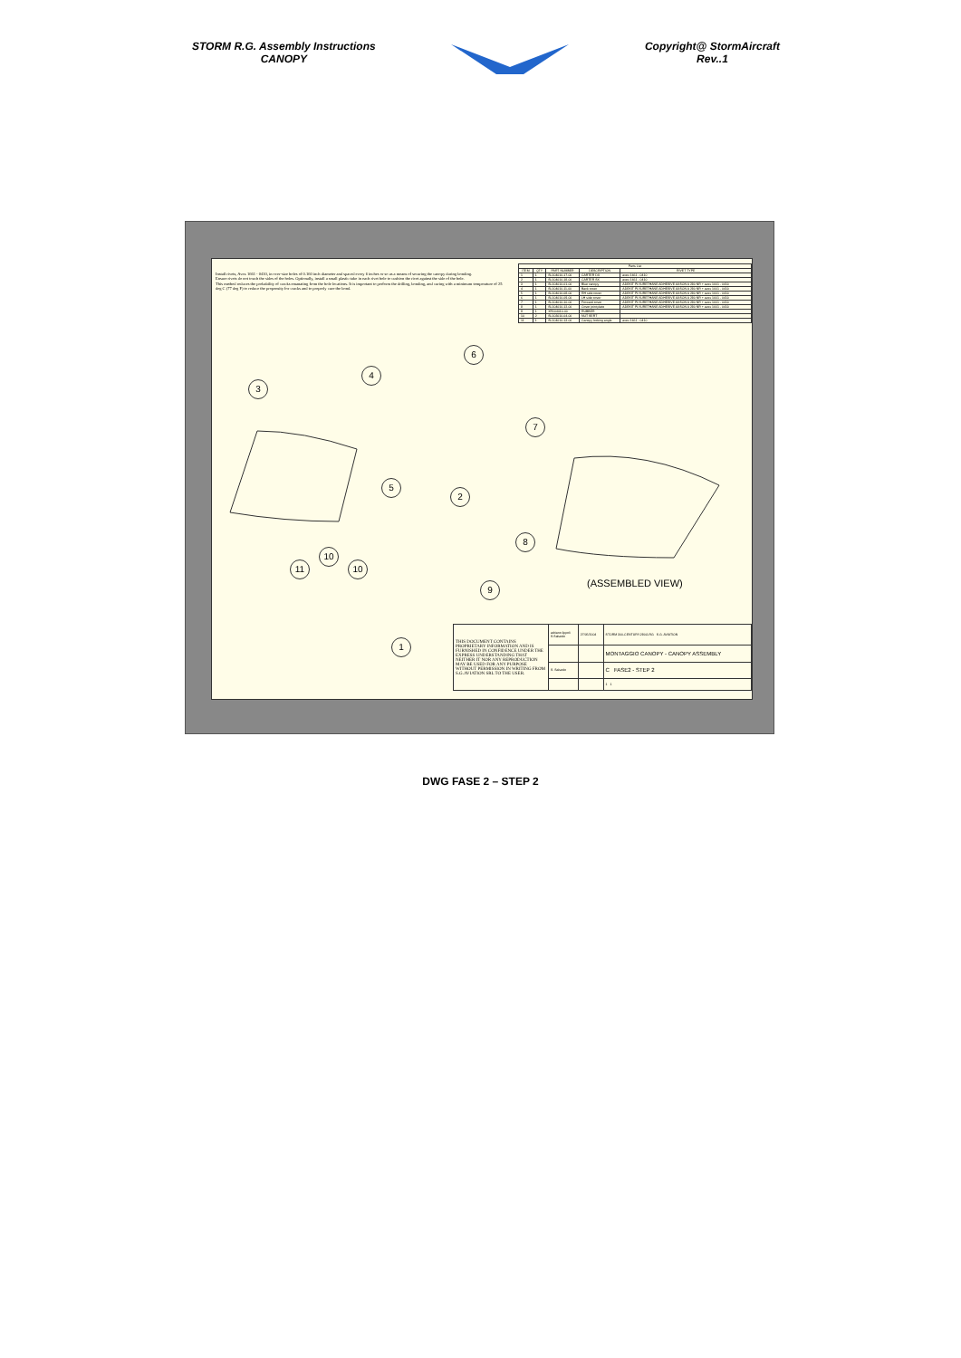STORM R.G. Assembly Instructions
CANOPY
Copyright@ StormAircraft
Rev..1
Install rivets, Avex 1661 - 0410, in over-size holes of 0.160 inch diameter and spaced every 6 inches or so as a means of securing the canopy during bonding.
Ensure rivets do not touch the sides of the holes. Optionally, install a small plastic tube in each rivet hole to cushion the rivet against the side of the hole.
This method reduces the probability of cracks emanating from the hole locations. It is important to perform the drilling, bonding, and curing with a minimum temperature of 25 deg C (77 deg F) to reduce the propensity for cracks and to properly cure the bond.
| Parts List | | | | |
| --- | --- | --- | --- | --- |
| ITEM | QTY | PART NUMBER | DESCRIPTION | RIVET TYPE |
| 1 | 1 | SL104010-17-00 | CARTER DX | avex 1661 - 0410 |
| 2 | 1 | SL104010-18-00 | CARTER SX | avex 1661 - 0410 |
| 3 | 1 | SL104010-01-00 | Blue canopy | ADEKIT PLYURETHANE ADHESIVE AXSON A 280 NR + avex 1661 - 0410 |
| 4 | 1 | SL104010-11-00 | Back cover | ADEKIT PLYURETHANE ADHESIVE AXSON A 280 NR + avex 1661 - 0410 |
| 5 | 1 | SL104010-08-00 | RH side cover | ADEKIT PLYURETHANE ADHESIVE AXSON A 280 NR + avex 1661 - 0410 |
| 6 | 1 | SL104010-09-00 | LH side cover | ADEKIT PLYURETHANE ADHESIVE AXSON A 280 NR + avex 1661 - 0410 |
| 7 | 1 | SL104010-10-00 | Forward cover | ADEKIT PLYURETHANE ADHESIVE AXSON A 280 NR + avex 1661 - 0410 |
| 8 | 1 | SL104010-12-00 | Cover joint plate | ADEKIT PLYURETHANE ADHESIVE AXSON A 280 NR + avex 1661 - 0410 |
| 9 | 1 | XR104010-00 | RUBBER | |
| 10 | 2 | SL103010-04-00 | NUT SERT | |
| 11 | 1 | SL104010-13-00 | Canopy locking angle | avex 1661 - 0410 |
3
4
6
7
5
2
8
10
11 10
9
1
(ASSEMBLED VIEW)
| THIS DOCUMENT CONTAINS PROPRIETARY INFORMATION AND IS FURNISHED IN CONFIDENCE UNDER THE EXPRESS UNDERSTANDING THAT NEITHER IT NOR ANY REPRODUCTION MAY BE USED FOR ANY PURPOSE WITHOUT PERMISSION IN WRITING FROM S.G.AVIATION SRL TO THE USER. | adriano.lippoli S.Salsedo | 27/05/2004 | STORM 300-CENTURY-280G-RG S.G. AVIATION |
| | | | MONTAGGIO CANOPY - CANOPY ASSEMBLY |
| | S. Salsedo | | C FASE2 - STEP 2 |
| | | | 1 1 |
DWG FASE 2 – STEP 2